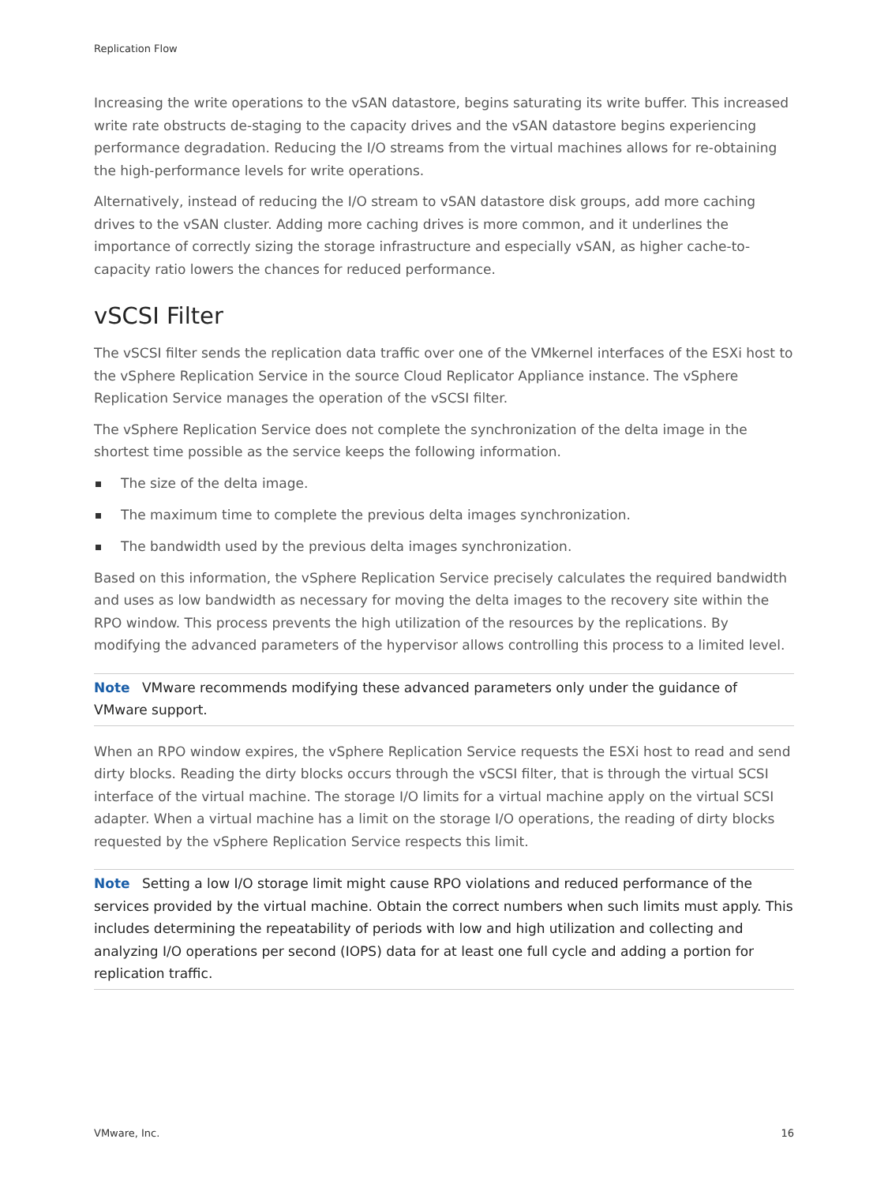Replication Flow
Increasing the write operations to the vSAN datastore, begins saturating its write buffer. This increased write rate obstructs de-staging to the capacity drives and the vSAN datastore begins experiencing performance degradation. Reducing the I/O streams from the virtual machines allows for re-obtaining the high-performance levels for write operations.
Alternatively, instead of reducing the I/O stream to vSAN datastore disk groups, add more caching drives to the vSAN cluster. Adding more caching drives is more common, and it underlines the importance of correctly sizing the storage infrastructure and especially vSAN, as higher cache-to-capacity ratio lowers the chances for reduced performance.
vSCSI Filter
The vSCSI filter sends the replication data traffic over one of the VMkernel interfaces of the ESXi host to the vSphere Replication Service in the source Cloud Replicator Appliance instance. The vSphere Replication Service manages the operation of the vSCSI filter.
The vSphere Replication Service does not complete the synchronization of the delta image in the shortest time possible as the service keeps the following information.
The size of the delta image.
The maximum time to complete the previous delta images synchronization.
The bandwidth used by the previous delta images synchronization.
Based on this information, the vSphere Replication Service precisely calculates the required bandwidth and uses as low bandwidth as necessary for moving the delta images to the recovery site within the RPO window. This process prevents the high utilization of the resources by the replications. By modifying the advanced parameters of the hypervisor allows controlling this process to a limited level.
Note VMware recommends modifying these advanced parameters only under the guidance of VMware support.
When an RPO window expires, the vSphere Replication Service requests the ESXi host to read and send dirty blocks. Reading the dirty blocks occurs through the vSCSI filter, that is through the virtual SCSI interface of the virtual machine. The storage I/O limits for a virtual machine apply on the virtual SCSI adapter. When a virtual machine has a limit on the storage I/O operations, the reading of dirty blocks requested by the vSphere Replication Service respects this limit.
Note Setting a low I/O storage limit might cause RPO violations and reduced performance of the services provided by the virtual machine. Obtain the correct numbers when such limits must apply. This includes determining the repeatability of periods with low and high utilization and collecting and analyzing I/O operations per second (IOPS) data for at least one full cycle and adding a portion for replication traffic.
VMware, Inc. 16